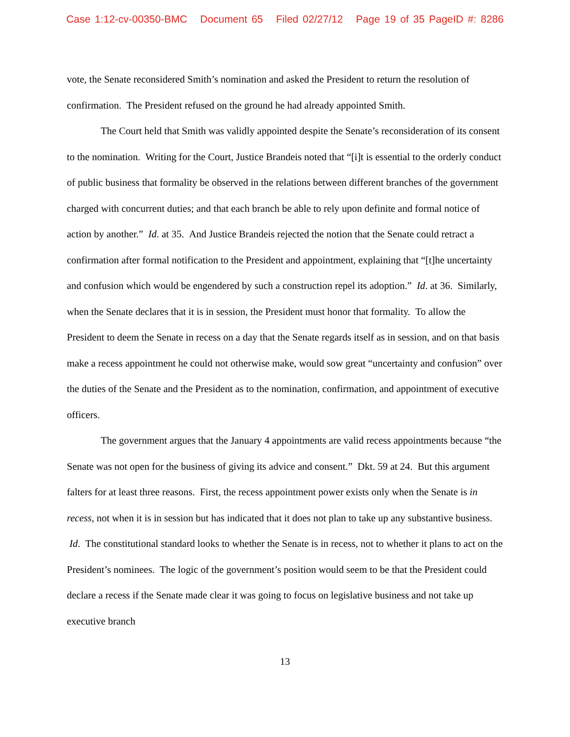Case 1:12-cv-00350-BMC Document 65 Filed 02/27/12 Page 19 of 35 PageID #: 8286
vote, the Senate reconsidered Smith’s nomination and asked the President to return the resolution of confirmation. The President refused on the ground he had already appointed Smith.
The Court held that Smith was validly appointed despite the Senate’s reconsideration of its consent to the nomination. Writing for the Court, Justice Brandeis noted that “[i]t is essential to the orderly conduct of public business that formality be observed in the relations between different branches of the government charged with concurrent duties; and that each branch be able to rely upon definite and formal notice of action by another.” Id. at 35. And Justice Brandeis rejected the notion that the Senate could retract a confirmation after formal notification to the President and appointment, explaining that “[t]he uncertainty and confusion which would be engendered by such a construction repel its adoption.” Id. at 36. Similarly, when the Senate declares that it is in session, the President must honor that formality. To allow the President to deem the Senate in recess on a day that the Senate regards itself as in session, and on that basis make a recess appointment he could not otherwise make, would sow great “uncertainty and confusion” over the duties of the Senate and the President as to the nomination, confirmation, and appointment of executive officers.
The government argues that the January 4 appointments are valid recess appointments because “the Senate was not open for the business of giving its advice and consent.” Dkt. 59 at 24. But this argument falters for at least three reasons. First, the recess appointment power exists only when the Senate is in recess, not when it is in session but has indicated that it does not plan to take up any substantive business. Id. The constitutional standard looks to whether the Senate is in recess, not to whether it plans to act on the President’s nominees. The logic of the government’s position would seem to be that the President could declare a recess if the Senate made clear it was going to focus on legislative business and not take up executive branch
13